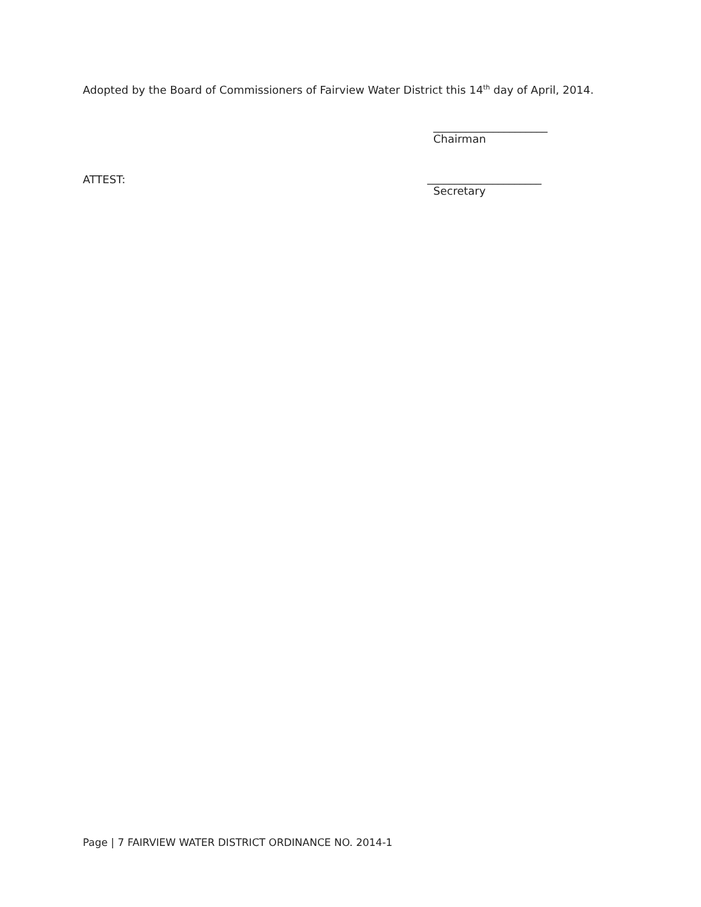Adopted by the Board of Commissioners of Fairview Water District this 14<sup>th</sup> day of April, 2014.
_____________________
Chairman
ATTEST:
_____________________
Secretary
Page | 7 FAIRVIEW WATER DISTRICT ORDINANCE NO. 2014-1